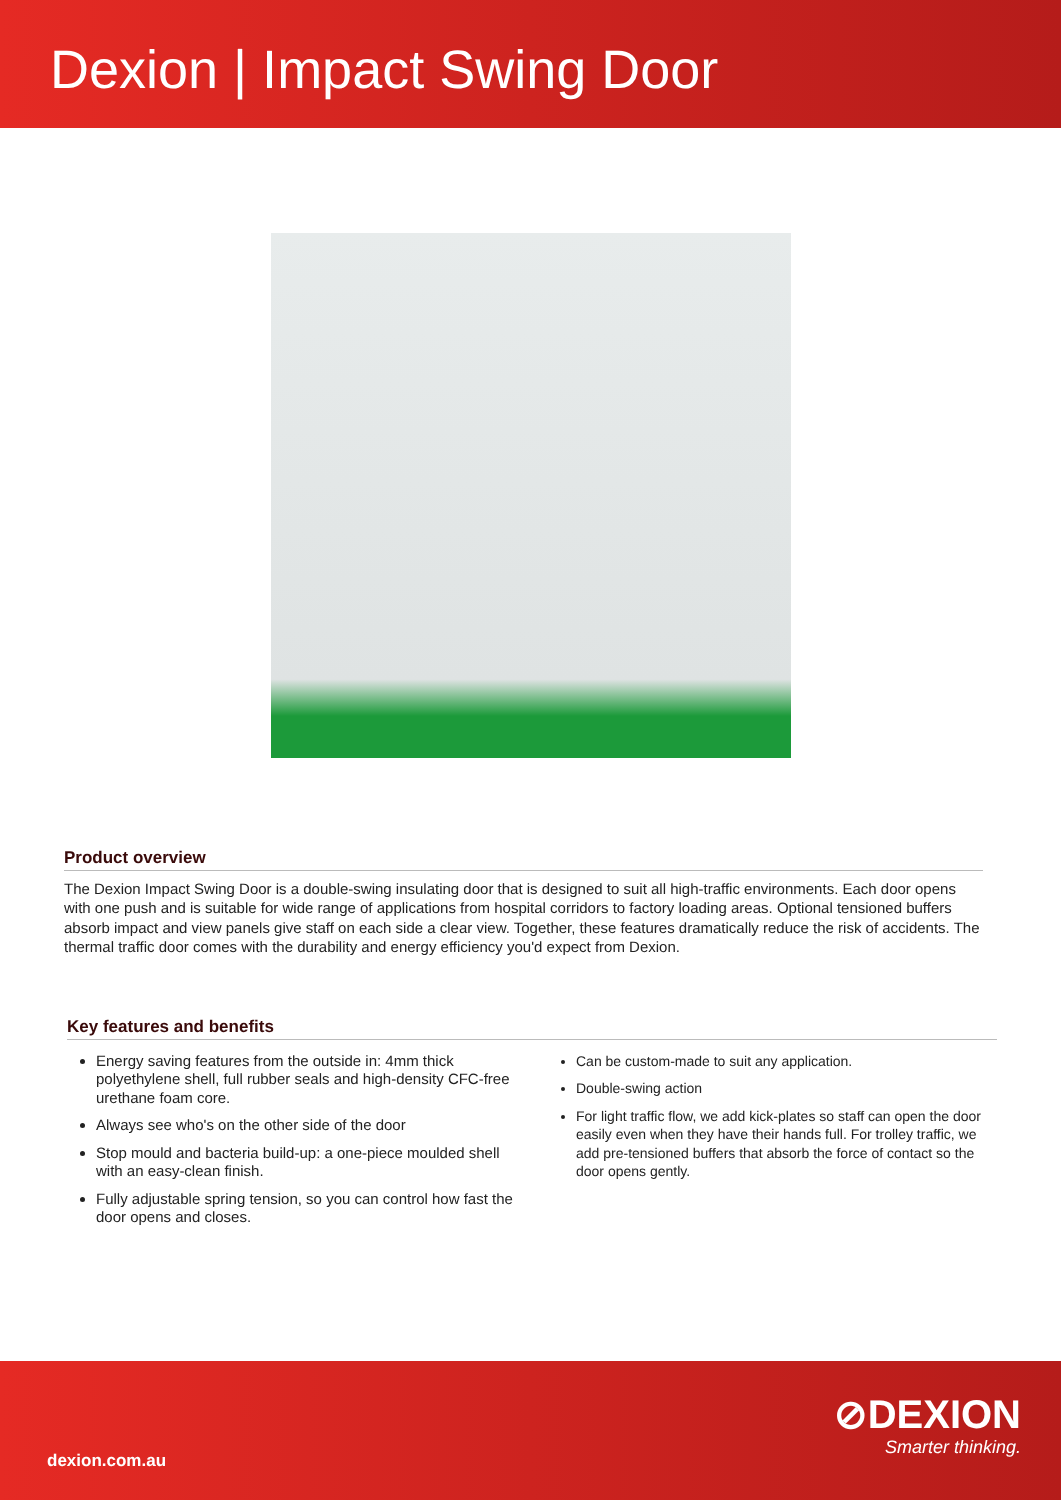Dexion | Impact Swing Door
Product overview
The Dexion Impact Swing Door is a double-swing insulating door that is designed to suit all high-traffic environments. Each door opens with one push and is suitable for wide range of applications from hospital corridors to factory loading areas. Optional tensioned buffers absorb impact and view panels give staff on each side a clear view. Together, these features dramatically reduce the risk of accidents. The thermal traffic door comes with the durability and energy efficiency you'd expect from Dexion.
Key features and benefits
Energy saving features from the outside in: 4mm thick polyethylene shell, full rubber seals and high-density CFC-free urethane foam core.
Always see who's on the other side of the door
Stop mould and bacteria build-up: a one-piece moulded shell with an easy-clean finish.
Fully adjustable spring tension, so you can control how fast the door opens and closes.
Can be custom-made to suit any application.
Double-swing action
For light traffic flow, we add kick-plates so staff can open the door easily even when they have their hands full. For trolley traffic, we add pre-tensioned buffers that absorb the force of contact so the door opens gently.
dexion.com.au
⊘DEXION
Smarter thinking.